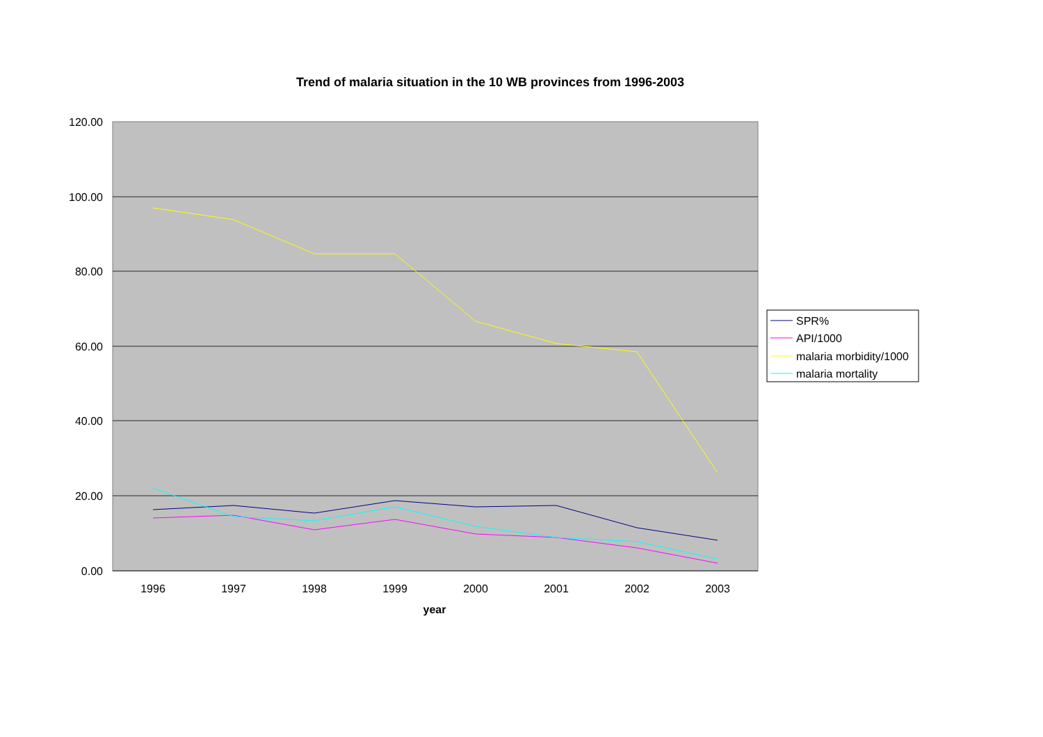Trend of malaria situation in the 10 WB provinces from 1996-2003
120.00
100.00
80.00
60.00
40.00
20.00
0.00
1996
1997
1998
1999
2000
2001
2002
2003
year
SPR%
API/1000
malaria morbidity/1000
malaria mortality